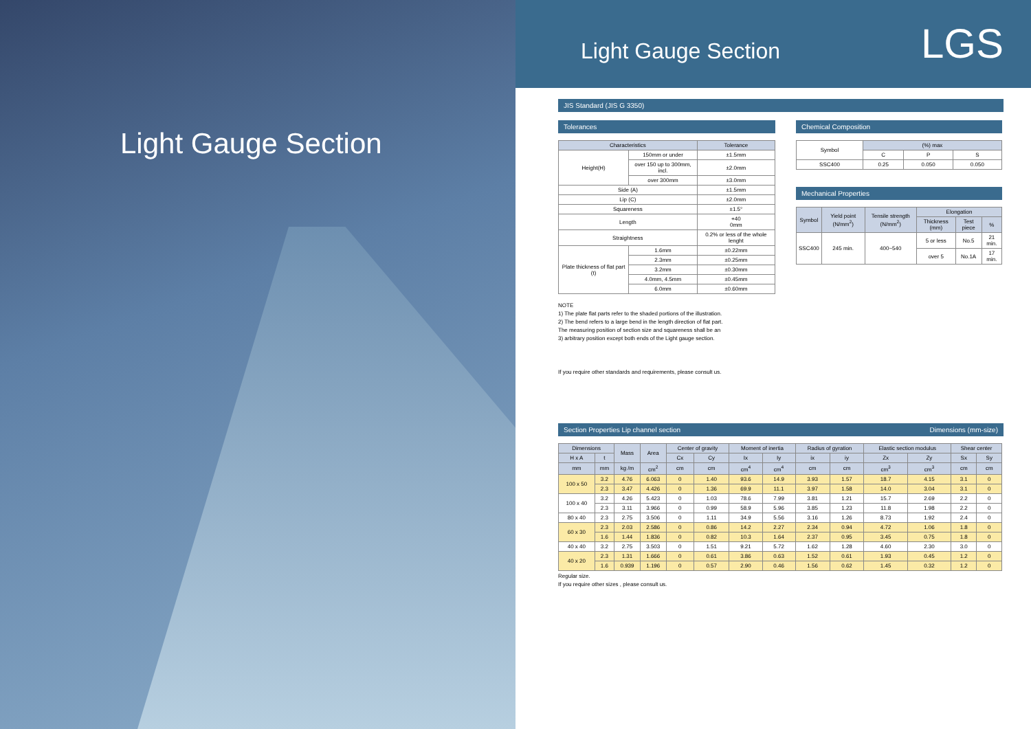Light Gauge Section
Light Gauge Section
LGS
JIS Standard (JIS G 3350)
Tolerances
| Characteristics | | Tolerance |
| --- | --- | --- |
| Height(H) | 150mm or under | ±1.5mm |
| | over 150 up to 300mm, incl. | ±2.0mm |
| | over 300mm | ±3.0mm |
| Side (A) | | ±1.5mm |
| Lip (C) | | ±2.0mm |
| Squareness | | ±1.5° |
| Length | | +40 0mm |
| Straightness | | 0.2% or less of the whole lenght |
| Plate thickness of flat part (t) | 1.6mm | ±0.22mm |
| | 2.3mm | ±0.25mm |
| | 3.2mm | ±0.30mm |
| | 4.0mm, 4.5mm | ±0.45mm |
| | 6.0mm | ±0.60mm |
Chemical Composition
| Symbol | (%) max | | |
| | C | P | S |
| SSC400 | 0.25 | 0.050 | 0.050 |
Mechanical Properties
| Symbol | Yield point (N/mm<sup>2</sup>) | Tensile strength (N/mm<sup>2</sup>) | Elongation | | |
| --- | --- | --- | --- | --- | --- |
| | | | Thickness (mm) | Test piece | % |
| SSC400 | 245 min. | 400~540 | 5 or less | No.5 | 21 min. |
| | | | over 5 | No.1A | 17 min. |
NOTE
1) The plate flat parts refer to the shaded portions of the illustration.
2) The bend refers to a large bend in the length direction of flat part.
The measuring position of section size and squareness shall be an
3) arbitrary position except both ends of the Light gauge section.
If you require other standards and requirements, please consult us.
Section Properties Lip channel section Dimensions (mm-size)
| Dimensions | | Mass | Area | Center of gravity | | Moment of inertia | | Radius of gyration | | Elastic section modulus | | Shear center | |
| --- | --- | --- | --- | --- | --- | --- | --- | --- | --- | --- | --- | --- | --- |
| H x A | t | | | Cx | Cy | Ix | Iy | ix | iy | Zx | Zy | Sx | Sy |
| mm | mm | kg /m | cm<sup>2</sup> | cm | cm | cm<sup>4</sup> | cm<sup>4</sup> | cm | cm | cm<sup>3</sup> | cm<sup>3</sup> | cm | cm |
| 100 x 50 | 3.2 | 4.76 | 6.063 | 0 | 1.40 | 93.6 | 14.9 | 3.93 | 1.57 | 18.7 | 4.15 | 3.1 | 0 |
| | 2.3 | 3.47 | 4.426 | 0 | 1.36 | 69.9 | 11.1 | 3.97 | 1.58 | 14.0 | 3.04 | 3.1 | 0 |
| 100 x 40 | 3.2 | 4.26 | 5.423 | 0 | 1.03 | 78.6 | 7.99 | 3.81 | 1.21 | 15.7 | 2.69 | 2.2 | 0 |
| | 2.3 | 3.11 | 3.966 | 0 | 0.99 | 58.9 | 5.96 | 3.85 | 1.23 | 11.8 | 1.98 | 2.2 | 0 |
| 80 x 40 | 2.3 | 2.75 | 3.506 | 0 | 1.11 | 34.9 | 5.56 | 3.16 | 1.26 | 8.73 | 1.92 | 2.4 | 0 |
| 60 x 30 | 2.3 | 2.03 | 2.586 | 0 | 0.86 | 14.2 | 2.27 | 2.34 | 0.94 | 4.72 | 1.06 | 1.8 | 0 |
| | 1.6 | 1.44 | 1.836 | 0 | 0.82 | 10.3 | 1.64 | 2.37 | 0.95 | 3.45 | 0.75 | 1.8 | 0 |
| 40 x 40 | 3.2 | 2.75 | 3.503 | 0 | 1.51 | 9.21 | 5.72 | 1.62 | 1.28 | 4.60 | 2.30 | 3.0 | 0 |
| 40 x 20 | 2.3 | 1.31 | 1.666 | 0 | 0.61 | 3.86 | 0.63 | 1.52 | 0.61 | 1.93 | 0.45 | 1.2 | 0 |
| | 1.6 | 0.939 | 1.196 | 0 | 0.57 | 2.90 | 0.46 | 1.56 | 0.62 | 1.45 | 0.32 | 1.2 | 0 |
Regular size.
If you require other sizes , please consult us.